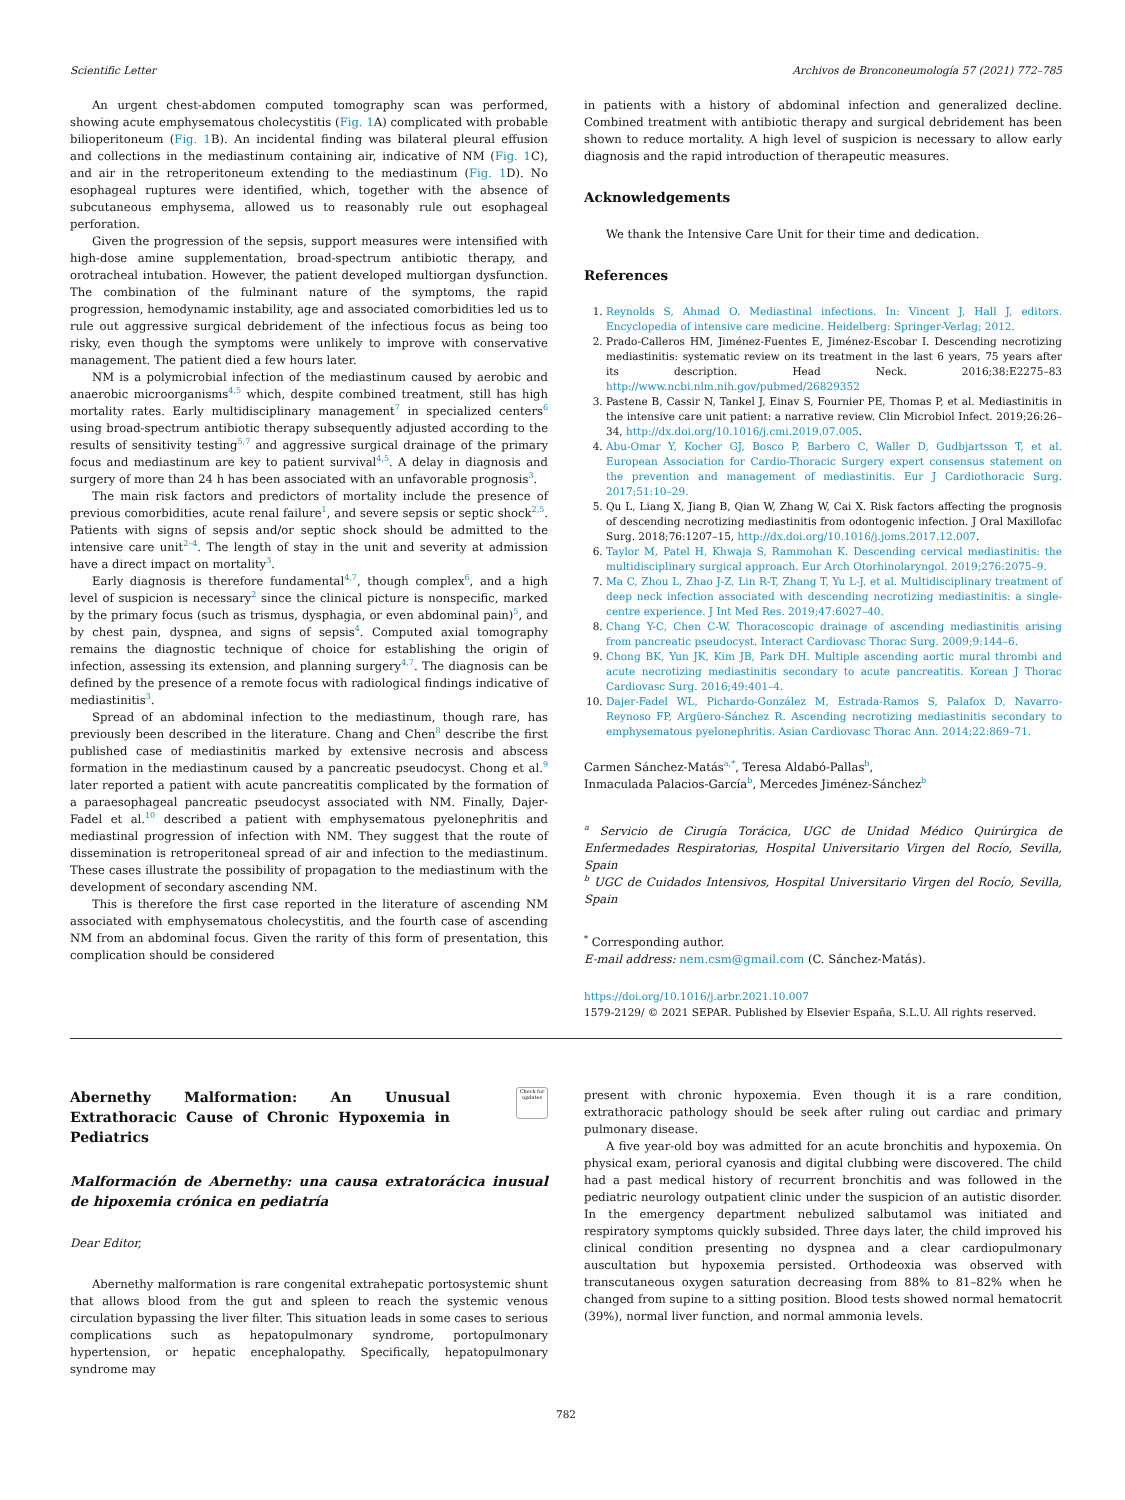Scientific Letter Archivos de Bronconeumología 57 (2021) 772–785
An urgent chest-abdomen computed tomography scan was performed, showing acute emphysematous cholecystitis (Fig. 1 A) complicated with probable bilioperitoneum (Fig. 1 B). An incidental finding was bilateral pleural effusion and collections in the mediastinum containing air, indicative of NM (Fig. 1 C), and air in the retroperitoneum extending to the mediastinum (Fig. 1 D). No esophageal ruptures were identified, which, together with the absence of subcutaneous emphysema, allowed us to reasonably rule out esophageal perforation.
Given the progression of the sepsis, support measures were intensified with high-dose amine supplementation, broad-spectrum antibiotic therapy, and orotracheal intubation. However, the patient developed multiorgan dysfunction. The combination of the fulminant nature of the symptoms, the rapid progression, hemodynamic instability, age and associated comorbidities led us to rule out aggressive surgical debridement of the infectious focus as being too risky, even though the symptoms were unlikely to improve with conservative management. The patient died a few hours later.
NM is a polymicrobial infection of the mediastinum caused by aerobic and anaerobic microorganisms<sup>4,5</sup> which, despite combined treatment, still has high mortality rates. Early multidisciplinary management<sup>7</sup> in specialized centers<sup>6</sup> using broad-spectrum antibiotic therapy subsequently adjusted according to the results of sensitivity testing<sup>5,7</sup> and aggressive surgical drainage of the primary focus and mediastinum are key to patient survival<sup>4,5</sup>. A delay in diagnosis and surgery of more than 24 h has been associated with an unfavorable prognosis<sup>3</sup>.
The main risk factors and predictors of mortality include the presence of previous comorbidities, acute renal failure<sup>1</sup>, and severe sepsis or septic shock<sup>2,5</sup>. Patients with signs of sepsis and/or septic shock should be admitted to the intensive care unit<sup>2–4</sup>. The length of stay in the unit and severity at admission have a direct impact on mortality<sup>3</sup>.
Early diagnosis is therefore fundamental<sup>4,7</sup>, though complex<sup>6</sup>, and a high level of suspicion is necessary<sup>2</sup> since the clinical picture is nonspecific, marked by the primary focus (such as trismus, dysphagia, or even abdominal pain)<sup>5</sup>, and by chest pain, dyspnea, and signs of sepsis<sup>4</sup>. Computed axial tomography remains the diagnostic technique of choice for establishing the origin of infection, assessing its extension, and planning surgery<sup>4,7</sup>. The diagnosis can be defined by the presence of a remote focus with radiological findings indicative of mediastinitis<sup>3</sup>.
Spread of an abdominal infection to the mediastinum, though rare, has previously been described in the literature. Chang and Chen<sup>8</sup> describe the first published case of mediastinitis marked by extensive necrosis and abscess formation in the mediastinum caused by a pancreatic pseudocyst. Chong et al.<sup>9</sup> later reported a patient with acute pancreatitis complicated by the formation of a paraesophageal pancreatic pseudocyst associated with NM. Finally, Dajer-Fadel et al.<sup>10</sup> described a patient with emphysematous pyelonephritis and mediastinal progression of infection with NM. They suggest that the route of dissemination is retroperitoneal spread of air and infection to the mediastinum. These cases illustrate the possibility of propagation to the mediastinum with the development of secondary ascending NM.
This is therefore the first case reported in the literature of ascending NM associated with emphysematous cholecystitis, and the fourth case of ascending NM from an abdominal focus. Given the rarity of this form of presentation, this complication should be considered
in patients with a history of abdominal infection and generalized decline. Combined treatment with antibiotic therapy and surgical debridement has been shown to reduce mortality. A high level of suspicion is necessary to allow early diagnosis and the rapid introduction of therapeutic measures.
Acknowledgements
We thank the Intensive Care Unit for their time and dedication.
References
1. Reynolds S, Ahmad O. Mediastinal infections. In: Vincent J, Hall J, editors. Encyclopedia of intensive care medicine. Heidelberg: Springer-Verlag; 2012.
2. Prado-Calleros HM, Jiménez-Fuentes E, Jiménez-Escobar I. Descending necrotizing mediastinitis: systematic review on its treatment in the last 6 years, 75 years after its description. Head Neck. 2016;38:E2275–83 http://www.ncbi.nlm.nih.gov/pubmed/26829352
3. Pastene B, Cassir N, Tankel J, Einav S, Fournier PE, Thomas P, et al. Mediastinitis in the intensive care unit patient: a narrative review. Clin Microbiol Infect. 2019;26:26–34, http://dx.doi.org/10.1016/j.cmi.2019.07.005.
4. Abu-Omar Y, Kocher GJ, Bosco P, Barbero C, Waller D, Gudbjartsson T, et al. European Association for Cardio-Thoracic Surgery expert consensus statement on the prevention and management of mediastinitis. Eur J Cardiothoracic Surg. 2017;51:10–29.
5. Qu L, Liang X, Jiang B, Qian W, Zhang W, Cai X. Risk factors affecting the prognosis of descending necrotizing mediastinitis from odontogenic infection. J Oral Maxillofac Surg. 2018;76:1207–15, http://dx.doi.org/10.1016/j.joms.2017.12.007.
6. Taylor M, Patel H, Khwaja S, Rammohan K. Descending cervical mediastinitis: the multidisciplinary surgical approach. Eur Arch Otorhinolaryngol. 2019;276:2075–9.
7. Ma C, Zhou L, Zhao J-Z, Lin R-T, Zhang T, Yu L-J, et al. Multidisciplinary treatment of deep neck infection associated with descending necrotizing mediastinitis: a single-centre experience. J Int Med Res. 2019;47:6027–40.
8. Chang Y-C, Chen C-W. Thoracoscopic drainage of ascending mediastinitis arising from pancreatic pseudocyst. Interact Cardiovasc Thorac Surg. 2009;9:144–6.
9. Chong BK, Yun JK, Kim JB, Park DH. Multiple ascending aortic mural thrombi and acute necrotizing mediastinitis secondary to acute pancreatitis. Korean J Thorac Cardiovasc Surg. 2016;49:401–4.
10. Dajer-Fadel WL, Pichardo-González M, Estrada-Ramos S, Palafox D, Navarro-Reynoso FP, Argüero-Sánchez R. Ascending necrotizing mediastinitis secondary to emphysematous pyelonephritis. Asian Cardiovasc Thorac Ann. 2014;22:869–71.
Carmen Sánchez-Matás<sup>a,*</sup>, Teresa Aldabó-Pallas<sup>b</sup>,
Inmaculada Palacios-García<sup>b</sup>, Mercedes Jiménez-Sánchez<sup>b</sup>
<sup>a</sup> Servicio de Cirugía Torácica, UGC de Unidad Médico Quirúrgica de Enfermedades Respiratorias, Hospital Universitario Virgen del Rocío, Sevilla, Spain
<sup>b</sup> UGC de Cuidados Intensivos, Hospital Universitario Virgen del Rocío, Sevilla, Spain
<sup>*</sup> Corresponding author.
E-mail address: nem.csm@gmail.com (C. Sánchez-Matás).
https://doi.org/10.1016/j.arbr.2021.10.007
1579-2129/ © 2021 SEPAR. Published by Elsevier España, S.L.U. All rights reserved.
Abernethy Malformation: An Unusual Extrathoracic Cause of Chronic Hypoxemia in Pediatrics
Check for updates
Malformación de Abernethy: una causa extratorácica inusual de hipoxemia crónica en pediatría
Dear Editor,
Abernethy malformation is rare congenital extrahepatic portosystemic shunt that allows blood from the gut and spleen to reach the systemic venous circulation bypassing the liver filter. This situation leads in some cases to serious complications such as hepatopulmonary syndrome, portopulmonary hypertension, or hepatic encephalopathy. Specifically, hepatopulmonary syndrome may
present with chronic hypoxemia. Even though it is a rare condition, extrathoracic pathology should be seek after ruling out cardiac and primary pulmonary disease.
A five year-old boy was admitted for an acute bronchitis and hypoxemia. On physical exam, perioral cyanosis and digital clubbing were discovered. The child had a past medical history of recurrent bronchitis and was followed in the pediatric neurology outpatient clinic under the suspicion of an autistic disorder. In the emergency department nebulized salbutamol was initiated and respiratory symptoms quickly subsided. Three days later, the child improved his clinical condition presenting no dyspnea and a clear cardiopulmonary auscultation but hypoxemia persisted. Orthodeoxia was observed with transcutaneous oxygen saturation decreasing from 88% to 81–82% when he changed from supine to a sitting position. Blood tests showed normal hematocrit (39%), normal liver function, and normal ammonia levels.
782